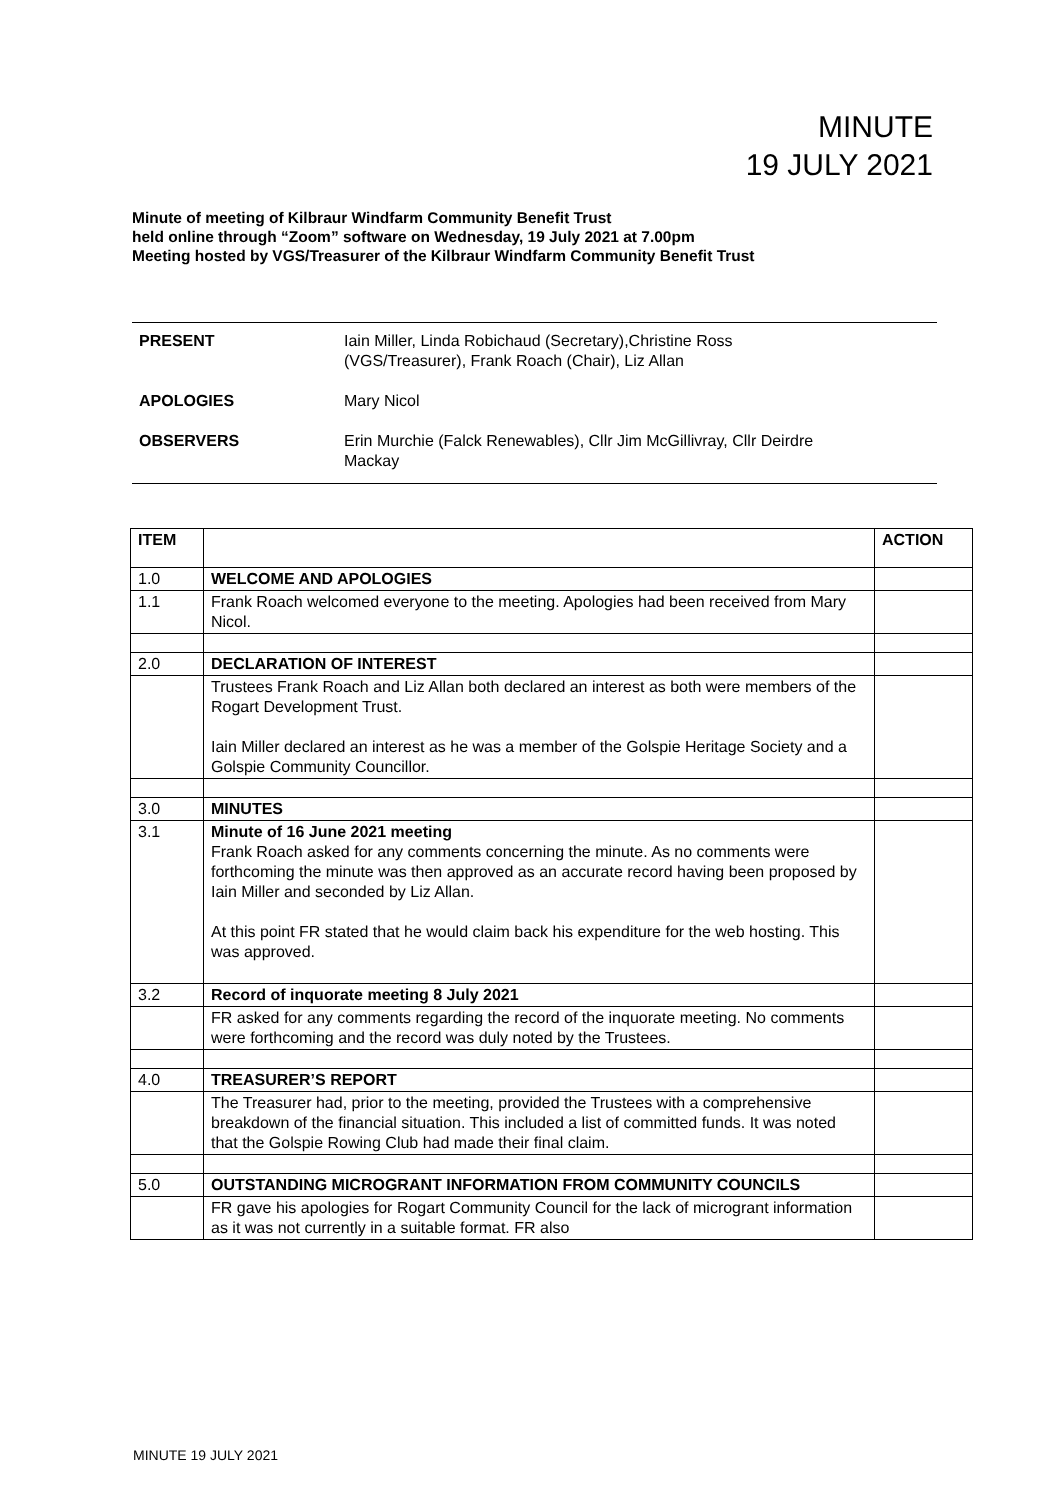MINUTE
19 JULY 2021
Minute of meeting of Kilbraur Windfarm Community Benefit Trust
held online through “Zoom” software on Wednesday, 19 July 2021 at 7.00pm
Meeting hosted by VGS/Treasurer of the Kilbraur Windfarm Community Benefit Trust
| PRESENT | Iain Miller, Linda Robichaud (Secretary),Christine Ross (VGS/Treasurer), Frank Roach (Chair), Liz Allan |
| APOLOGIES | Mary Nicol |
| OBSERVERS | Erin Murchie (Falck Renewables), Cllr Jim McGillivray, Cllr Deirdre Mackay |
| ITEM | | ACTION |
| --- | --- | --- |
| 1.0 | WELCOME AND APOLOGIES | |
| 1.1 | Frank Roach welcomed everyone to the meeting. Apologies had been received from Mary Nicol. | |
| 2.0 | DECLARATION OF INTEREST | |
| | Trustees Frank Roach and Liz Allan both declared an interest as both were members of the Rogart Development Trust. Iain Miller declared an interest as he was a member of the Golspie Heritage Society and a Golspie Community Councillor. | |
| 3.0 | MINUTES | |
| 3.1 | Minute of 16 June 2021 meeting Frank Roach asked for any comments concerning the minute. As no comments were forthcoming the minute was then approved as an accurate record having been proposed by Iain Miller and seconded by Liz Allan. At this point FR stated that he would claim back his expenditure for the web hosting. This was approved. | |
| 3.2 | Record of inquorate meeting 8 July 2021 | |
| | FR asked for any comments regarding the record of the inquorate meeting. No comments were forthcoming and the record was duly noted by the Trustees. | |
| 4.0 | TREASURER’S REPORT | |
| | The Treasurer had, prior to the meeting, provided the Trustees with a comprehensive breakdown of the financial situation. This included a list of committed funds. It was noted that the Golspie Rowing Club had made their final claim. | |
| 5.0 | OUTSTANDING MICROGRANT INFORMATION FROM COMMUNITY COUNCILS | |
| | FR gave his apologies for Rogart Community Council for the lack of microgrant information as it was not currently in a suitable format. FR also | |
MINUTE 19 JULY 2021